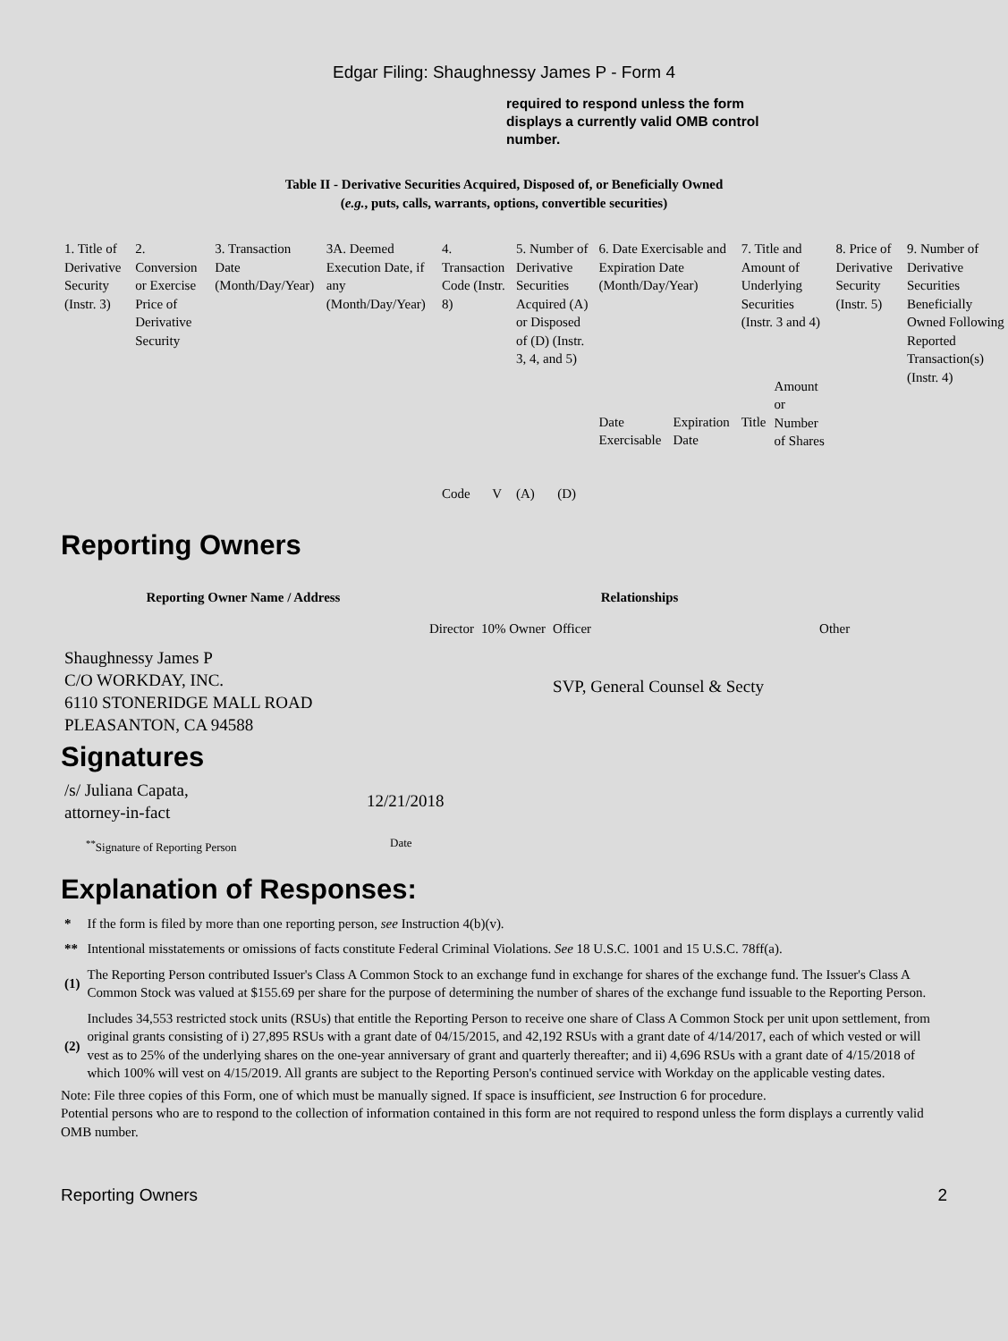Edgar Filing: Shaughnessy James P - Form 4
required to respond unless the form displays a currently valid OMB control number.
Table II - Derivative Securities Acquired, Disposed of, or Beneficially Owned
(e.g., puts, calls, warrants, options, convertible securities)
| 1. Title of Derivative Security (Instr. 3) | 2. Conversion or Exercise Price of Derivative Security | 3. Transaction Date (Month/Day/Year) | 3A. Deemed Execution Date, if any (Month/Day/Year) | 4. Transaction Code (Instr. 8) | | 5. Number of Derivative Securities Acquired (A) or Disposed of (D) (Instr. 3, 4, and 5) | | 6. Date Exercisable and Expiration Date (Month/Day/Year) | | 7. Title and Amount of Underlying Securities (Instr. 3 and 4) | | 8. Price of Derivative Security (Instr. 5) | 9. Number of Derivative Securities Beneficially Owned Following Reported Transaction(s) (Instr. 4) |
| | | | | Code | V | (A) | (D) | Date Exercisable | Expiration Date | Title | Amount or Number of Shares | | |
Reporting Owners
| Reporting Owner Name / Address | Relationships | | | |
| --- | --- | --- | --- | --- |
| | Director | 10% Owner | Officer | Other |
| Shaughnessy James P C/O WORKDAY, INC. 6110 STONERIDGE MALL ROAD PLEASANTON, CA 94588 | | | SVP, General Counsel & Secty | |
Signatures
| /s/ Juliana Capata, attorney-in-fact | 12/21/2018 |
| <sup>**</sup> Signature of Reporting Person | Date |
Explanation of Responses:
| * | If the form is filed by more than one reporting person, see Instruction 4(b)(v). |
| ** | Intentional misstatements or omissions of facts constitute Federal Criminal Violations. See 18 U.S.C. 1001 and 15 U.S.C. 78ff(a). |
| (1) | The Reporting Person contributed Issuer's Class A Common Stock to an exchange fund in exchange for shares of the exchange fund. The Issuer's Class A Common Stock was valued at $155.69 per share for the purpose of determining the number of shares of the exchange fund issuable to the Reporting Person. |
| (2) | Includes 34,553 restricted stock units (RSUs) that entitle the Reporting Person to receive one share of Class A Common Stock per unit upon settlement, from original grants consisting of i) 27,895 RSUs with a grant date of 04/15/2015, and 42,192 RSUs with a grant date of 4/14/2017, each of which vested or will vest as to 25% of the underlying shares on the one-year anniversary of grant and quarterly thereafter; and ii) 4,696 RSUs with a grant date of 4/15/2018 of which 100% will vest on 4/15/2019. All grants are subject to the Reporting Person's continued service with Workday on the applicable vesting dates. |
Note: File three copies of this Form, one of which must be manually signed. If space is insufficient, see Instruction 6 for procedure.
Potential persons who are to respond to the collection of information contained in this form are not required to respond unless the form displays a currently valid OMB number.
Reporting Owners 2